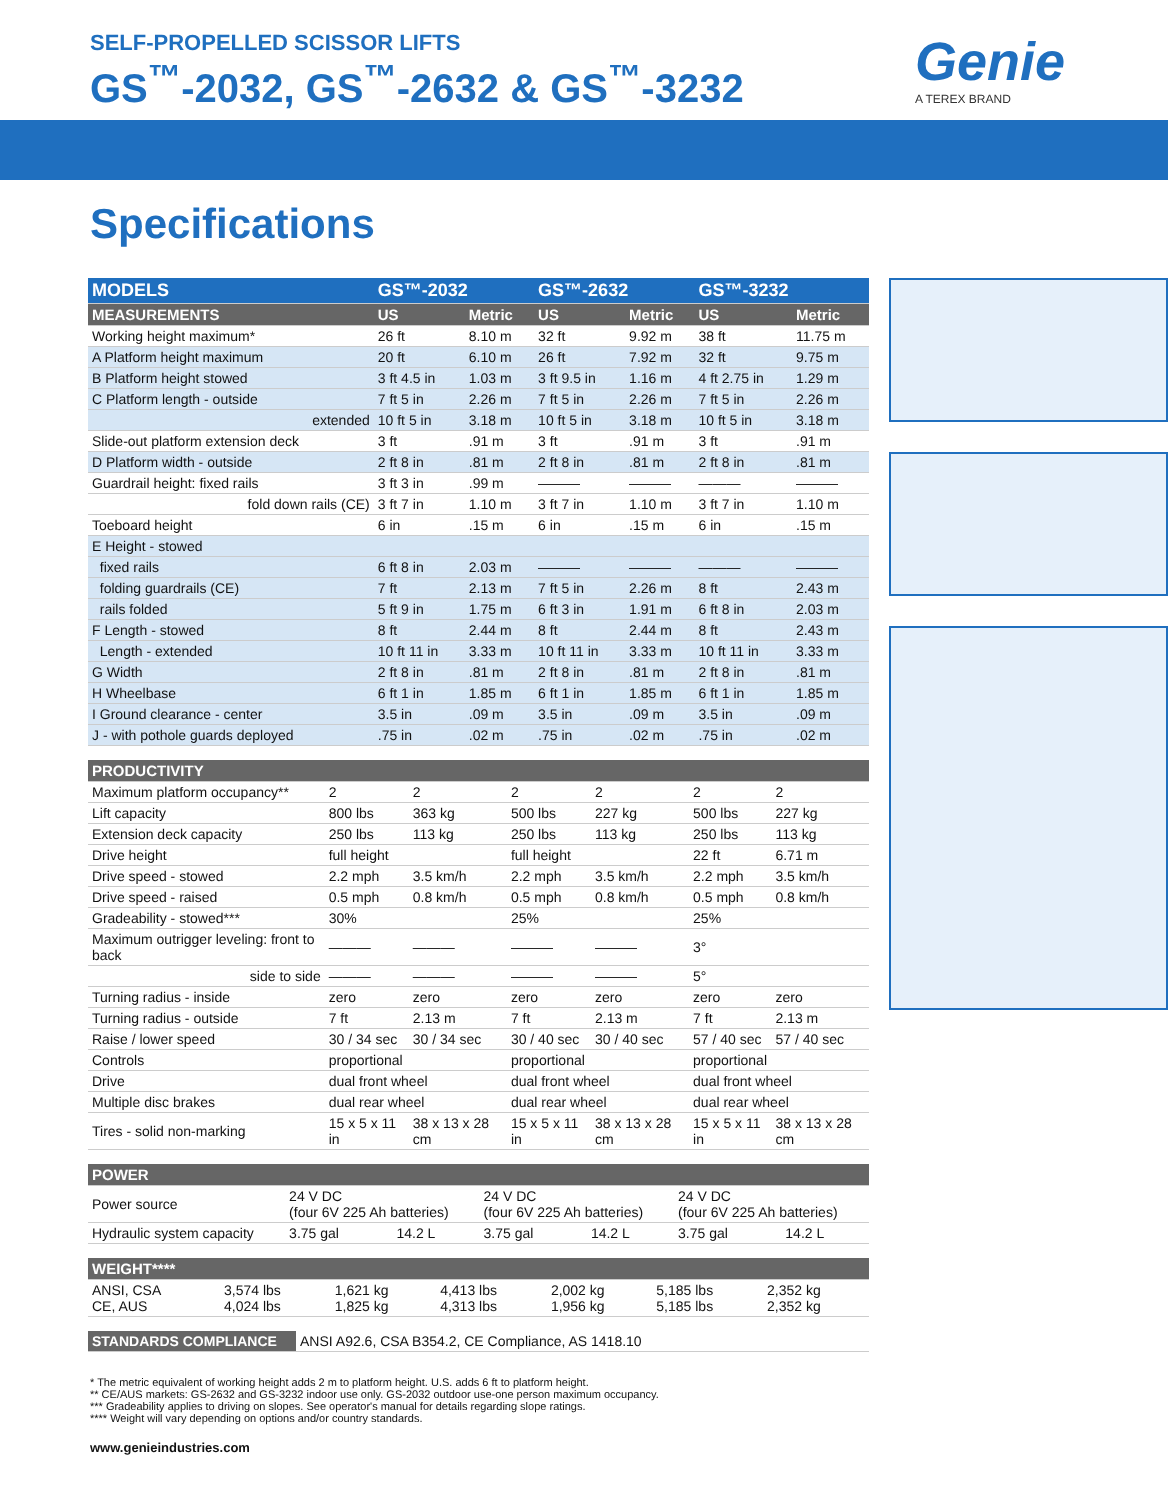SELF-PROPELLED SCISSOR LIFTS
GS<sup>™</sup>-2032, GS<sup>™</sup>-2632 & GS<sup>™</sup>-3232 Genie
A TEREX BRAND
Specifications
| MODELS | GS™-2032 | | GS™-2632 | | GS™-3232 | |
| --- | --- | --- | --- | --- | --- | --- |
| MEASUREMENTS | US | Metric | US | Metric | US | Metric |
| Working height maximum* | 26 ft | 8.10 m | 32 ft | 9.92 m | 38 ft | 11.75 m |
| A Platform height maximum | 20 ft | 6.10 m | 26 ft | 7.92 m | 32 ft | 9.75 m |
| B Platform height stowed | 3 ft 4.5 in | 1.03 m | 3 ft 9.5 in | 1.16 m | 4 ft 2.75 in | 1.29 m |
| C Platform length - outside | 7 ft 5 in | 2.26 m | 7 ft 5 in | 2.26 m | 7 ft 5 in | 2.26 m |
| extended | 10 ft 5 in | 3.18 m | 10 ft 5 in | 3.18 m | 10 ft 5 in | 3.18 m |
| Slide-out platform extension deck | 3 ft | .91 m | 3 ft | .91 m | 3 ft | .91 m |
| D Platform width - outside | 2 ft 8 in | .81 m | 2 ft 8 in | .81 m | 2 ft 8 in | .81 m |
| Guardrail height: fixed rails | 3 ft 3 in | .99 m | ——— | ——— | ——— | ——— |
| fold down rails (CE) | 3 ft 7 in | 1.10 m | 3 ft 7 in | 1.10 m | 3 ft 7 in | 1.10 m |
| Toeboard height | 6 in | .15 m | 6 in | .15 m | 6 in | .15 m |
| E Height - stowed | | | | | | |
| fixed rails | 6 ft 8 in | 2.03 m | ——— | ——— | ——— | ——— |
| folding guardrails (CE) | 7 ft | 2.13 m | 7 ft 5 in | 2.26 m | 8 ft | 2.43 m |
| rails folded | 5 ft 9 in | 1.75 m | 6 ft 3 in | 1.91 m | 6 ft 8 in | 2.03 m |
| F Length - stowed | 8 ft | 2.44 m | 8 ft | 2.44 m | 8 ft | 2.43 m |
| Length - extended | 10 ft 11 in | 3.33 m | 10 ft 11 in | 3.33 m | 10 ft 11 in | 3.33 m |
| G Width | 2 ft 8 in | .81 m | 2 ft 8 in | .81 m | 2 ft 8 in | .81 m |
| H Wheelbase | 6 ft 1 in | 1.85 m | 6 ft 1 in | 1.85 m | 6 ft 1 in | 1.85 m |
| I Ground clearance - center | 3.5 in | .09 m | 3.5 in | .09 m | 3.5 in | .09 m |
| J - with pothole guards deployed | .75 in | .02 m | .75 in | .02 m | .75 in | .02 m |
| PRODUCTIVITY | | | | | | |
| --- | --- | --- | --- | --- | --- | --- |
| Maximum platform occupancy** | 2 | 2 | 2 | 2 | 2 | 2 |
| Lift capacity | 800 lbs | 363 kg | 500 lbs | 227 kg | 500 lbs | 227 kg |
| Extension deck capacity | 250 lbs | 113 kg | 250 lbs | 113 kg | 250 lbs | 113 kg |
| Drive height | full height | | full height | | 22 ft | 6.71 m |
| Drive speed - stowed | 2.2 mph | 3.5 km/h | 2.2 mph | 3.5 km/h | 2.2 mph | 3.5 km/h |
| Drive speed - raised | 0.5 mph | 0.8 km/h | 0.5 mph | 0.8 km/h | 0.5 mph | 0.8 km/h |
| Gradeability - stowed*** | 30% | | 25% | | 25% | |
| Maximum outrigger leveling: front to back | ——— | ——— | ——— | ——— | 3° | |
| side to side | ——— | ——— | ——— | ——— | 5° | |
| Turning radius - inside | zero | zero | zero | zero | zero | zero |
| Turning radius - outside | 7 ft | 2.13 m | 7 ft | 2.13 m | 7 ft | 2.13 m |
| Raise / lower speed | 30 / 34 sec | 30 / 34 sec | 30 / 40 sec | 30 / 40 sec | 57 / 40 sec | 57 / 40 sec |
| Controls | proportional | | proportional | | proportional | |
| Drive | dual front wheel | | dual front wheel | | dual front wheel | |
| Multiple disc brakes | dual rear wheel | | dual rear wheel | | dual rear wheel | |
| Tires - solid non-marking | 15 x 5 x 11 in | 38 x 13 x 28 cm | 15 x 5 x 11 in | 38 x 13 x 28 cm | 15 x 5 x 11 in | 38 x 13 x 28 cm |
| POWER | | | | | | |
| --- | --- | --- | --- | --- | --- | --- |
| Power source | 24 V DC (four 6V 225 Ah batteries) | | 24 V DC (four 6V 225 Ah batteries) | | 24 V DC (four 6V 225 Ah batteries) | |
| Hydraulic system capacity | 3.75 gal | 14.2 L | 3.75 gal | 14.2 L | 3.75 gal | 14.2 L |
| WEIGHT**** | | | | | | |
| --- | --- | --- | --- | --- | --- | --- |
| ANSI, CSA CE, AUS | 3,574 lbs 4,024 lbs | 1,621 kg 1,825 kg | 4,413 lbs 4,313 lbs | 2,002 kg 1,956 kg | 5,185 lbs 5,185 lbs | 2,352 kg 2,352 kg |
| STANDARDS COMPLIANCE | ANSI A92.6, CSA B354.2, CE Compliance, AS 1418.10 |
* The metric equivalent of working height adds 2 m to platform height. U.S. adds 6 ft to platform height.
** CE/AUS markets: GS-2632 and GS-3232 indoor use only. GS-2032 outdoor use-one person maximum occupancy.
*** Gradeability applies to driving on slopes. See operator's manual for details regarding slope ratings.
**** Weight will vary depending on options and/or country standards.
www.genieindustries.com